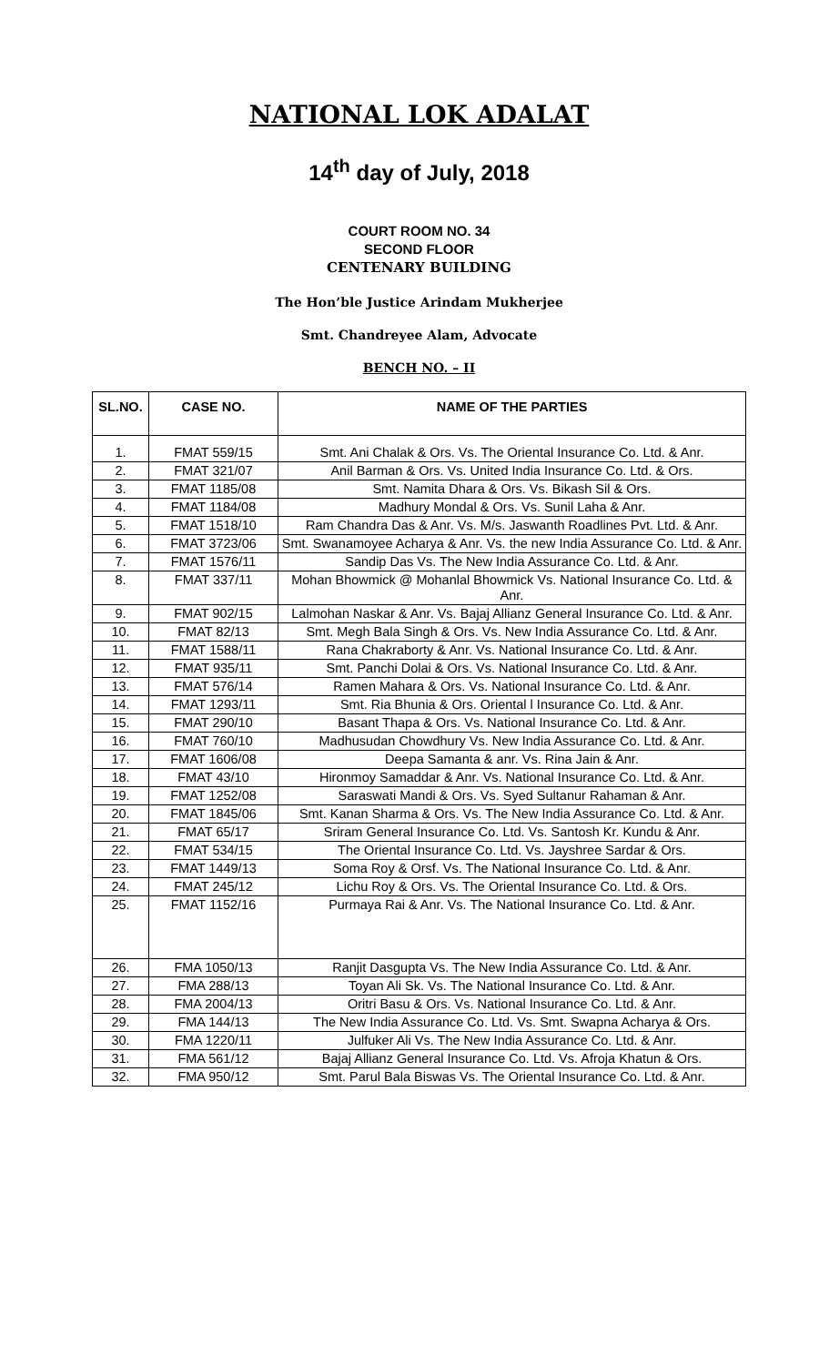NATIONAL LOK ADALAT
14<sup>th</sup> day of July, 2018
COURT ROOM NO. 34
SECOND FLOOR
CENTENARY BUILDING
The Hon’ble Justice Arindam Mukherjee
Smt. Chandreyee Alam, Advocate
BENCH NO. – II
| SL.NO. | CASE NO. | NAME OF THE PARTIES |
| --- | --- | --- |
| 1. | FMAT 559/15 | Smt. Ani Chalak & Ors. Vs. The Oriental Insurance Co. Ltd. & Anr. |
| 2. | FMAT 321/07 | Anil Barman & Ors. Vs. United India Insurance Co. Ltd. & Ors. |
| 3. | FMAT 1185/08 | Smt. Namita Dhara & Ors. Vs. Bikash Sil & Ors. |
| 4. | FMAT 1184/08 | Madhury Mondal & Ors. Vs. Sunil Laha & Anr. |
| 5. | FMAT 1518/10 | Ram Chandra Das & Anr. Vs. M/s. Jaswanth Roadlines Pvt. Ltd. & Anr. |
| 6. | FMAT 3723/06 | Smt. Swanamoyee Acharya & Anr. Vs. the new India Assurance Co. Ltd. & Anr. |
| 7. | FMAT 1576/11 | Sandip Das Vs. The New India Assurance Co. Ltd. & Anr. |
| 8. | FMAT 337/11 | Mohan Bhowmick @ Mohanlal Bhowmick Vs. National Insurance Co. Ltd. & Anr. |
| 9. | FMAT 902/15 | Lalmohan Naskar & Anr. Vs. Bajaj Allianz General Insurance Co. Ltd. & Anr. |
| 10. | FMAT 82/13 | Smt. Megh Bala Singh & Ors. Vs. New India Assurance Co. Ltd. & Anr. |
| 11. | FMAT 1588/11 | Rana Chakraborty & Anr. Vs. National Insurance Co. Ltd. & Anr. |
| 12. | FMAT 935/11 | Smt. Panchi Dolai & Ors. Vs. National Insurance Co. Ltd. & Anr. |
| 13. | FMAT 576/14 | Ramen Mahara & Ors. Vs. National Insurance Co. Ltd. & Anr. |
| 14. | FMAT 1293/11 | Smt. Ria Bhunia & Ors. Oriental l Insurance Co. Ltd. & Anr. |
| 15. | FMAT 290/10 | Basant Thapa & Ors. Vs. National Insurance Co. Ltd. & Anr. |
| 16. | FMAT 760/10 | Madhusudan Chowdhury Vs. New India Assurance Co. Ltd. & Anr. |
| 17. | FMAT 1606/08 | Deepa Samanta & anr. Vs. Rina Jain & Anr. |
| 18. | FMAT 43/10 | Hironmoy Samaddar & Anr. Vs. National Insurance Co. Ltd. & Anr. |
| 19. | FMAT 1252/08 | Saraswati Mandi & Ors. Vs. Syed Sultanur Rahaman & Anr. |
| 20. | FMAT 1845/06 | Smt. Kanan Sharma & Ors. Vs. The New India Assurance Co. Ltd. & Anr. |
| 21. | FMAT 65/17 | Sriram General Insurance Co. Ltd. Vs. Santosh Kr. Kundu & Anr. |
| 22. | FMAT 534/15 | The Oriental Insurance Co. Ltd. Vs. Jayshree Sardar & Ors. |
| 23. | FMAT 1449/13 | Soma Roy & Orsf. Vs. The National Insurance Co. Ltd. & Anr. |
| 24. | FMAT 245/12 | Lichu Roy & Ors. Vs. The Oriental Insurance Co. Ltd. & Ors. |
| 25. | FMAT 1152/16 | Purmaya Rai & Anr. Vs. The National Insurance Co. Ltd. & Anr. |
| 26. | FMA 1050/13 | Ranjit Dasgupta Vs. The New India Assurance Co. Ltd. & Anr. |
| 27. | FMA 288/13 | Toyan Ali Sk. Vs. The National Insurance Co. Ltd. & Anr. |
| 28. | FMA 2004/13 | Oritri Basu & Ors. Vs. National Insurance Co. Ltd. & Anr. |
| 29. | FMA 144/13 | The New India Assurance Co. Ltd. Vs. Smt. Swapna Acharya & Ors. |
| 30. | FMA 1220/11 | Julfuker Ali Vs. The New India Assurance Co. Ltd. & Anr. |
| 31. | FMA 561/12 | Bajaj Allianz General Insurance Co. Ltd. Vs. Afroja Khatun & Ors. |
| 32. | FMA 950/12 | Smt. Parul Bala Biswas Vs. The Oriental Insurance Co. Ltd. & Anr. |